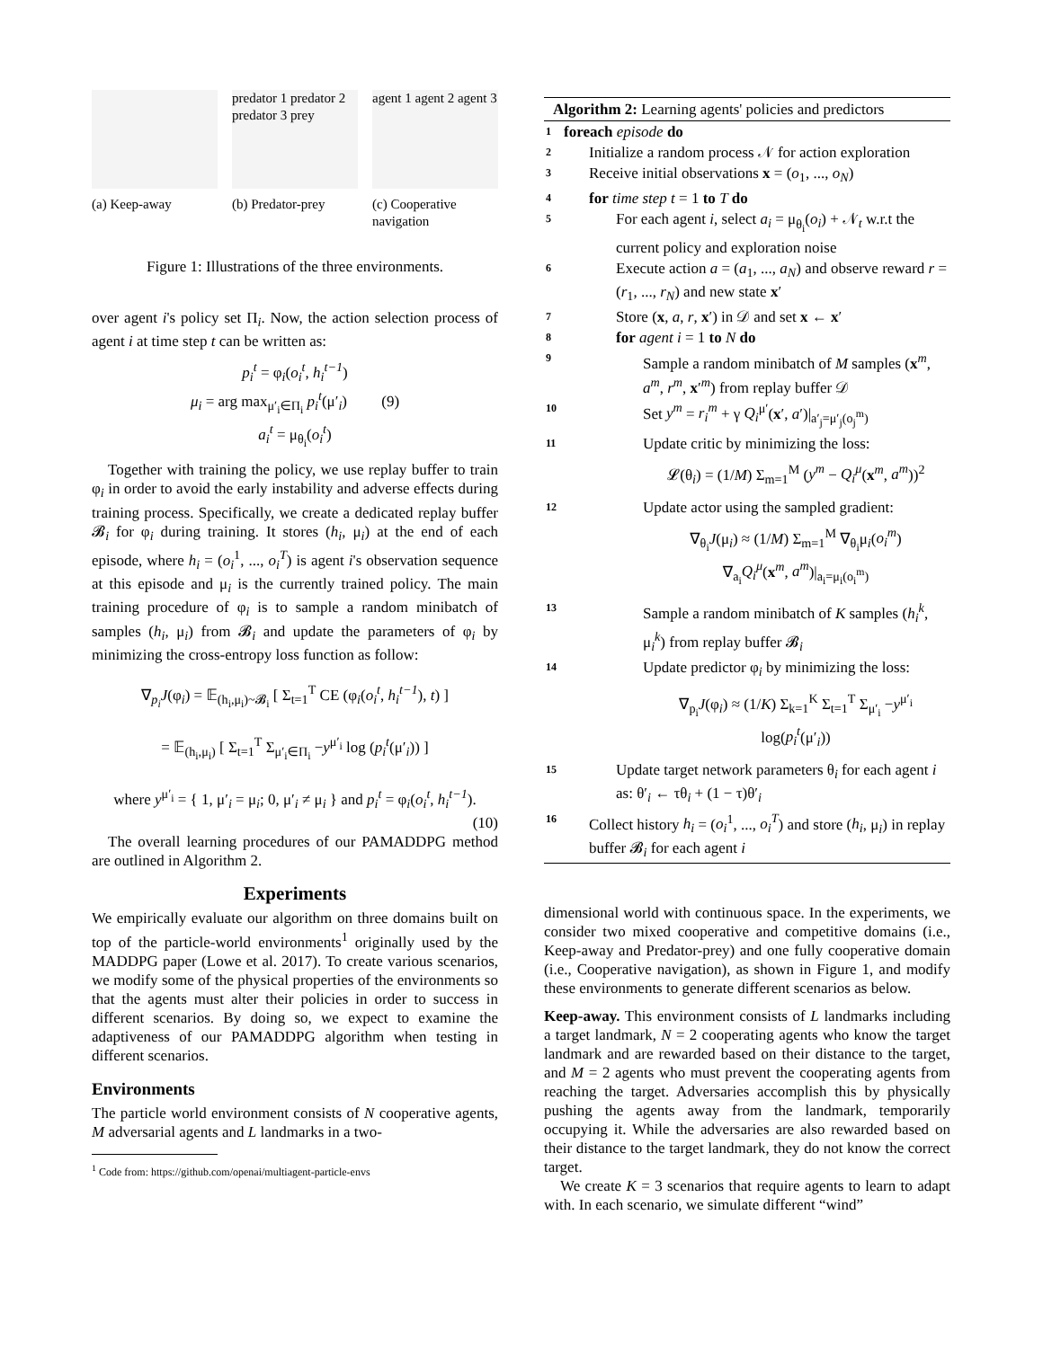(a) Keep-away
predator 1 predator 2 predator 3 prey
(b) Predator-prey
agent 1 agent 2 agent 3
(c) Cooperative navigation
Figure 1: Illustrations of the three environments.
over agent i's policy set Π<sub>i</sub>. Now, the action selection process of agent i at time step t can be written as:
p<sub>i</sub><sup>t</sup> = φ<sub>i</sub>(o<sub>i</sub><sup>t</sup>, h<sub>i</sub><sup>t−1</sup>)
μ<sub>i</sub> = arg max<sub>μ′<sub>i</sub>∈Π<sub>i</sub></sub> p<sub>i</sub><sup>t</sup>(μ′<sub>i</sub>) (9)
a<sub>i</sub><sup>t</sup> = μ<sub>θ<sub>i</sub></sub>(o<sub>i</sub><sup>t</sup>)
Together with training the policy, we use replay buffer to train φ<sub>i</sub> in order to avoid the early instability and adverse effects during training process. Specifically, we create a dedicated replay buffer 𝓑<sub>i</sub> for φ<sub>i</sub> during training. It stores (h<sub>i</sub>, μ<sub>i</sub>) at the end of each episode, where h<sub>i</sub> = (o<sub>i</sub><sup>1</sup>, ..., o<sub>i</sub><sup>T</sup>) is agent i's observation sequence at this episode and μ<sub>i</sub> is the currently trained policy. The main training procedure of φ<sub>i</sub> is to sample a random minibatch of samples (h<sub>i</sub>, μ<sub>i</sub>) from 𝓑<sub>i</sub> and update the parameters of φ<sub>i</sub> by minimizing the cross-entropy loss function as follow:
∇<sub>p<sub>i</sub></sub>J(φ<sub>i</sub>) = 𝔼<sub>(h<sub>i</sub>,μ<sub>i</sub>)~𝓑<sub>i</sub></sub> [ Σ<sub>t=1</sub><sup>T</sup> CE (φ<sub>i</sub>(o<sub>i</sub><sup>t</sup>, h<sub>i</sub><sup>t−1</sup>), t) ]
= 𝔼<sub>(h<sub>i</sub>,μ<sub>i</sub>)</sub> [ Σ<sub>t=1</sub><sup>T</sup> Σ<sub>μ′<sub>i</sub>∈Π<sub>i</sub></sub> −y<sup>μ′<sub>i</sub></sup> log (p<sub>i</sub><sup>t</sup>(μ′<sub>i</sub>)) ]
where y<sup>μ′<sub>i</sub></sup> = { 1, μ′<sub>i</sub> = μ<sub>i</sub>; 0, μ′<sub>i</sub> ≠ μ<sub>i</sub> } and p<sub>i</sub><sup>t</sup> = φ<sub>i</sub>(o<sub>i</sub><sup>t</sup>, h<sub>i</sub><sup>t−1</sup>).
(10)
The overall learning procedures of our PAMADDPG method are outlined in Algorithm 2.
Experiments
We empirically evaluate our algorithm on three domains built on top of the particle-world environments<sup>1</sup> originally used by the MADDPG paper (Lowe et al. 2017). To create various scenarios, we modify some of the physical properties of the environments so that the agents must alter their policies in order to success in different scenarios. By doing so, we expect to examine the adaptiveness of our PAMADDPG algorithm when testing in different scenarios.
Environments
The particle world environment consists of N cooperative agents, M adversarial agents and L landmarks in a two-
<sup>1</sup> Code from: https://github.com/openai/multiagent-particle-envs
Algorithm 2: Learning agents' policies and predictors
| 1 | foreach episode do |
| 2 | Initialize a random process 𝒩 for action exploration |
| 3 | Receive initial observations x = ( o<sub>1</sub>, ..., o<sub>N</sub> ) |
| 4 | for time step t = 1 to T do |
| 5 | For each agent i , select a<sub>i</sub> = μ<sub>θ<sub>i</sub></sub>( o<sub>i</sub> ) + 𝒩<sub>t</sub> w.r.t the current policy and exploration noise |
| 6 | Execute action a = ( a<sub>1</sub>, ..., a<sub>N</sub> ) and observe reward r = ( r<sub>1</sub>, ..., r<sub>N</sub> ) and new state x ′ |
| 7 | Store ( x , a , r , x ′) in 𝒟 and set x ← x ′ |
| 8 | for agent i = 1 to N do |
| 9 | Sample a random minibatch of M samples ( x<sup>m</sup>, a<sup>m</sup> , r<sup>m</sup> , x ′<sup>m</sup>) from replay buffer 𝒟 |
| 10 | Set y<sup>m</sup> = r<sub>i</sub><sup>m</sup> + γ Q<sub>i</sub><sup>μ′</sup>( x ′, a ′)/<sub>a′<sub>j</sub>=μ′<sub>j</sub>(o<sub>j</sub><sup>m</sup>)</sub> |
| 11 | Update critic by minimizing the loss: 𝓛(θ<sub>i</sub>) = (1/ M ) Σ<sub>m=1</sub><sup>M</sup> ( y<sup>m</sup> − Q<sub>i</sub><sup>μ</sup> ( x<sup>m</sup>, a<sup>m</sup> ))<sup>2</sup> |
| 12 | Update actor using the sampled gradient: ∇<sub>θ<sub>i</sub></sub> J (μ<sub>i</sub>) ≈ (1/ M ) Σ<sub>m=1</sub><sup>M</sup> ∇<sub>θ<sub>i</sub></sub>μ<sub>i</sub>( o<sub>i</sub><sup>m</sup> ) ∇<sub>a<sub>i</sub></sub> Q<sub>i</sub><sup>μ</sup> ( x<sup>m</sup>, a<sup>m</sup> )/<sub>a<sub>i</sub>=μ<sub>i</sub>(o<sub>i</sub><sup>m</sup>)</sub> |
| 13 | Sample a random minibatch of K samples ( h<sub>i</sub><sup>k</sup> , μ<sub>i</sub><sup>k</sup>) from replay buffer 𝓑<sub>i</sub> |
| 14 | Update predictor φ<sub>i</sub> by minimizing the loss: ∇<sub>p<sub>i</sub></sub> J (φ<sub>i</sub>) ≈ (1/ K ) Σ<sub>k=1</sub><sup>K</sup> Σ<sub>t=1</sub><sup>T</sup> Σ<sub>μ′<sub>i</sub></sub> − y<sup>μ′<sub>i</sub></sup> log( p<sub>i</sub><sup>t</sup> (μ′<sub>i</sub>)) |
| 15 | Update target network parameters θ<sub>i</sub> for each agent i as: θ′<sub>i</sub> ← τθ<sub>i</sub> + (1 − τ)θ′<sub>i</sub> |
| 16 | Collect history h<sub>i</sub> = ( o<sub>i</sub><sup>1</sup>, ..., o<sub>i</sub><sup>T</sup> ) and store ( h<sub>i</sub> , μ<sub>i</sub>) in replay buffer 𝓑<sub>i</sub> for each agent i |
dimensional world with continuous space. In the experiments, we consider two mixed cooperative and competitive domains (i.e., Keep-away and Predator-prey) and one fully cooperative domain (i.e., Cooperative navigation), as shown in Figure 1, and modify these environments to generate different scenarios as below.
Keep-away. This environment consists of L landmarks including a target landmark, N = 2 cooperating agents who know the target landmark and are rewarded based on their distance to the target, and M = 2 agents who must prevent the cooperating agents from reaching the target. Adversaries accomplish this by physically pushing the agents away from the landmark, temporarily occupying it. While the adversaries are also rewarded based on their distance to the target landmark, they do not know the correct target.
We create K = 3 scenarios that require agents to learn to adapt with. In each scenario, we simulate different “wind”